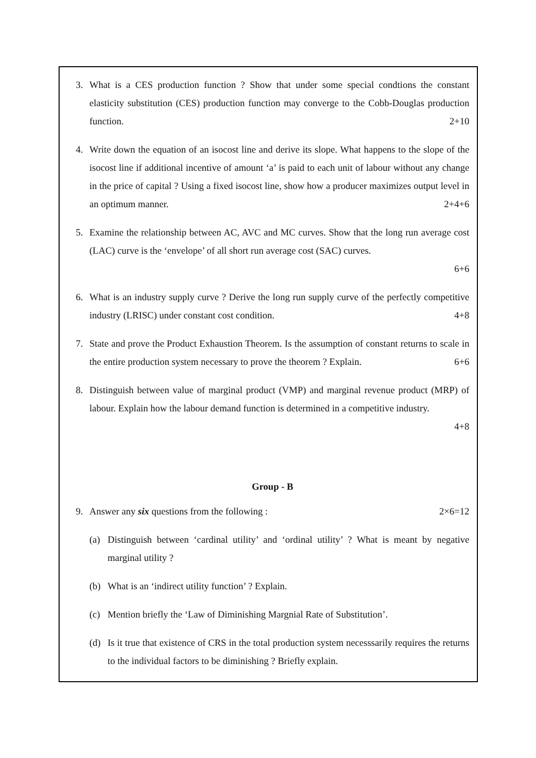3. What is a CES production function ? Show that under some special condtions the constant elasticity substitution (CES) production function may converge to the Cobb-Douglas production function. 2+10
4. Write down the equation of an isocost line and derive its slope. What happens to the slope of the isocost line if additional incentive of amount ‘a’ is paid to each unit of labour without any change in the price of capital ? Using a fixed isocost line, show how a producer maximizes output level in an optimum manner. 2+4+6
5. Examine the relationship between AC, AVC and MC curves. Show that the long run average cost (LAC) curve is the ‘envelope’ of all short run average cost (SAC) curves.
6+6
6. What is an industry supply curve ? Derive the long run supply curve of the perfectly competitive industry (LRISC) under constant cost condition. 4+8
7. State and prove the Product Exhaustion Theorem. Is the assumption of constant returns to scale in the entire production system necessary to prove the theorem ? Explain. 6+6
8. Distinguish between value of marginal product (VMP) and marginal revenue product (MRP) of labour. Explain how the labour demand function is determined in a competitive industry.
4+8
Group - B
9. Answer any six questions from the following : 2×6=12
(a) Distinguish between ‘cardinal utility’ and ‘ordinal utility’ ? What is meant by negative marginal utility ?
(b) What is an ‘indirect utility function’ ? Explain.
(c) Mention briefly the ‘Law of Diminishing Margnial Rate of Substitution’.
(d) Is it true that existence of CRS in the total production system necesssarily requires the returns to the individual factors to be diminishing ? Briefly explain.